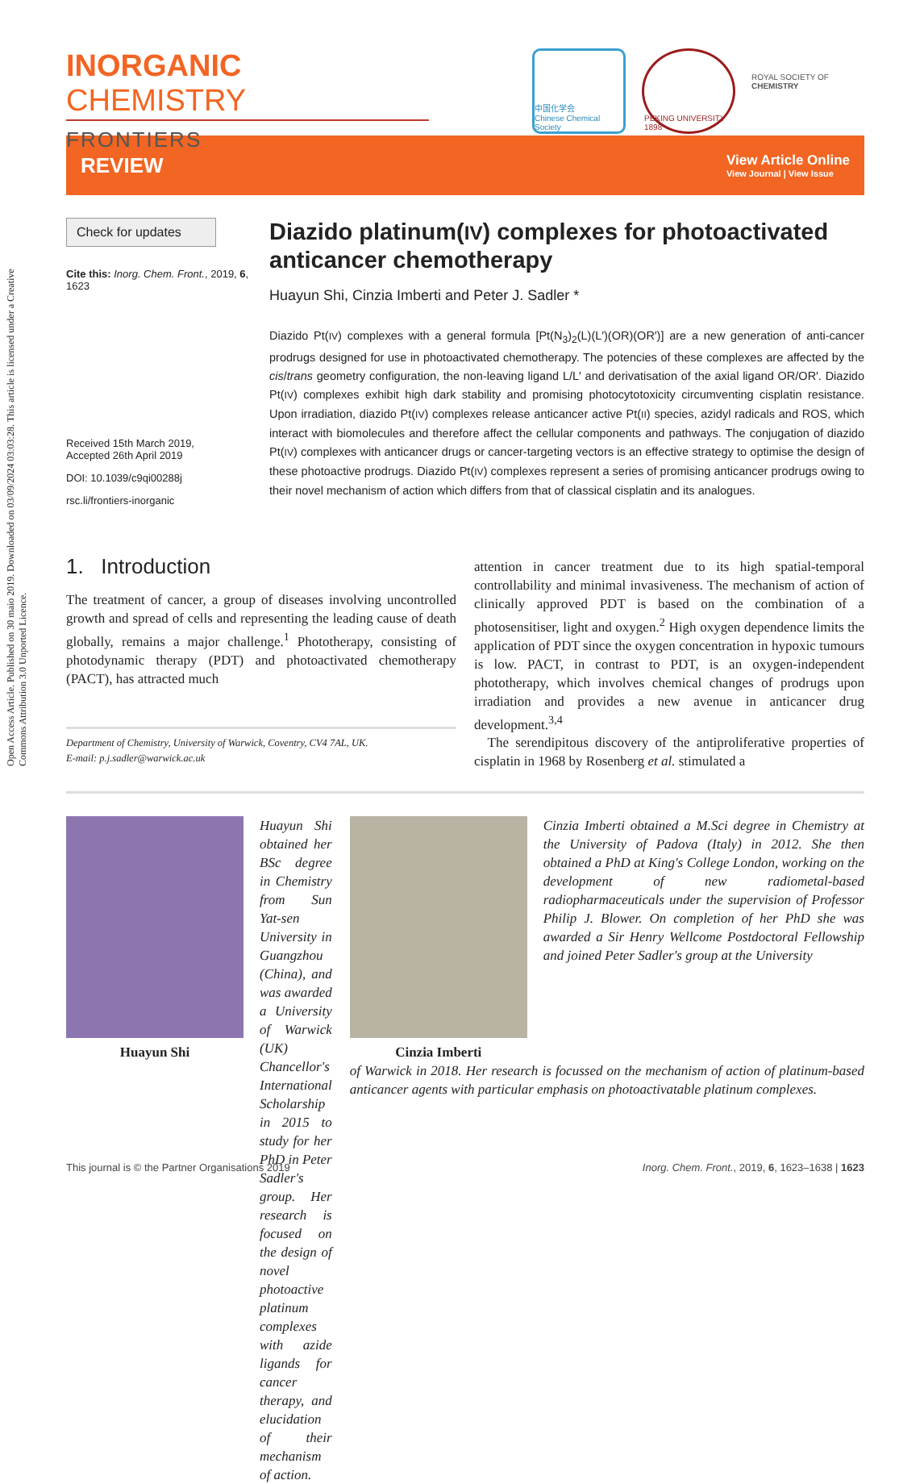Open Access Article. Published on 30 maio 2019. Downloaded on 03/09/2024 03:03:28. This article is licensed under a Creative Commons Attribution 3.0 Unported Licence.
INORGANIC CHEMISTRY
FRONTIERS
中国化学会
Chinese Chemical Society
PEKING UNIVERSITY 1898
ROYAL SOCIETY OF CHEMISTRY
REVIEW
View Article Online
View Journal | View Issue
Check for updates
Cite this: Inorg. Chem. Front., 2019, 6, 1623
Received 15th March 2019,
Accepted 26th April 2019
DOI: 10.1039/c9qi00288j
rsc.li/frontiers-inorganic
Diazido platinum(IV) complexes for photoactivated anticancer chemotherapy
Huayun Shi, Cinzia Imberti and Peter J. Sadler *
Diazido Pt(IV) complexes with a general formula [Pt(N<sub>3</sub>)<sub>2</sub>(L)(L′)(OR)(OR′)] are a new generation of anti-cancer prodrugs designed for use in photoactivated chemotherapy. The potencies of these complexes are affected by the cis/trans geometry configuration, the non-leaving ligand L/L′ and derivatisation of the axial ligand OR/OR′. Diazido Pt(IV) complexes exhibit high dark stability and promising photocytotoxicity circumventing cisplatin resistance. Upon irradiation, diazido Pt(IV) complexes release anticancer active Pt(II) species, azidyl radicals and ROS, which interact with biomolecules and therefore affect the cellular components and pathways. The conjugation of diazido Pt(IV) complexes with anticancer drugs or cancer-targeting vectors is an effective strategy to optimise the design of these photoactive prodrugs. Diazido Pt(IV) complexes represent a series of promising anticancer prodrugs owing to their novel mechanism of action which differs from that of classical cisplatin and its analogues.
1. Introduction
The treatment of cancer, a group of diseases involving uncontrolled growth and spread of cells and representing the leading cause of death globally, remains a major challenge.<sup>1</sup> Phototherapy, consisting of photodynamic therapy (PDT) and photoactivated chemotherapy (PACT), has attracted much
Department of Chemistry, University of Warwick, Coventry, CV4 7AL, UK.
E-mail: p.j.sadler@warwick.ac.uk
attention in cancer treatment due to its high spatial-temporal controllability and minimal invasiveness. The mechanism of action of clinically approved PDT is based on the combination of a photosensitiser, light and oxygen.<sup>2</sup> High oxygen dependence limits the application of PDT since the oxygen concentration in hypoxic tumours is low. PACT, in contrast to PDT, is an oxygen-independent phototherapy, which involves chemical changes of prodrugs upon irradiation and provides a new avenue in anticancer drug development.<sup>3,4</sup>
The serendipitous discovery of the antiproliferative properties of cisplatin in 1968 by Rosenberg et al. stimulated a
Huayun Shi Huayun Shi obtained her BSc degree in Chemistry from Sun Yat-sen University in Guangzhou (China), and was awarded a University of Warwick (UK) Chancellor's International Scholarship in 2015 to study for her PhD in Peter Sadler's group. Her research is focused on the design of novel photoactive platinum complexes with azide ligands for cancer therapy, and elucidation of their mechanism of action.
Cinzia Imberti Cinzia Imberti obtained a M.Sci degree in Chemistry at the University of Padova (Italy) in 2012. She then obtained a PhD at King's College London, working on the development of new radiometal-based radiopharmaceuticals under the supervision of Professor Philip J. Blower. On completion of her PhD she was awarded a Sir Henry Wellcome Postdoctoral Fellowship and joined Peter Sadler's group at the University
of Warwick in 2018. Her research is focussed on the mechanism of action of platinum-based anticancer agents with particular emphasis on photoactivatable platinum complexes.
This journal is © the Partner Organisations 2019 Inorg. Chem. Front., 2019, 6, 1623–1638 | 1623